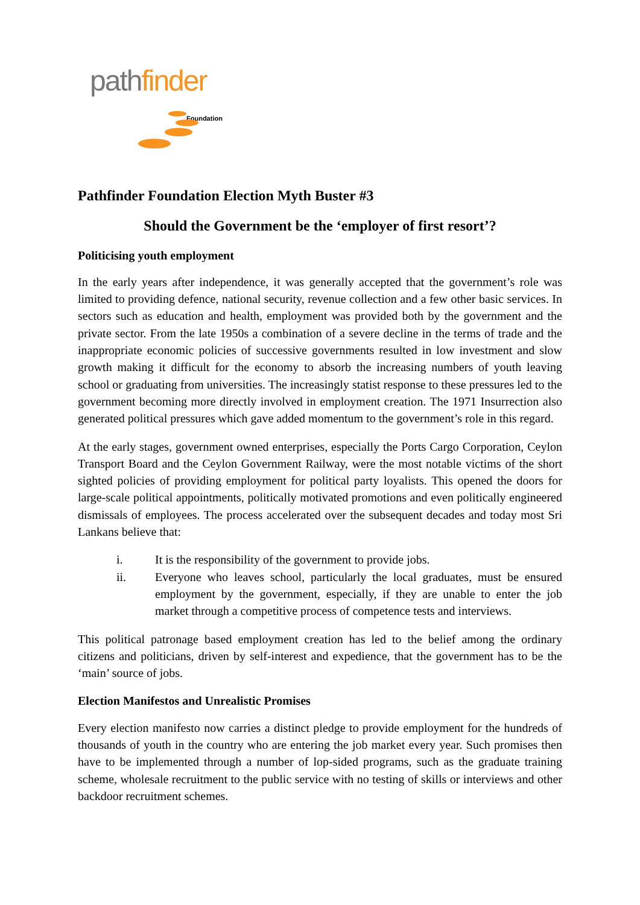pathfinder
Foundation
Pathfinder Foundation Election Myth Buster #3
Should the Government be the ‘employer of first resort’?
Politicising youth employment
In the early years after independence, it was generally accepted that the government’s role was limited to providing defence, national security, revenue collection and a few other basic services. In sectors such as education and health, employment was provided both by the government and the private sector. From the late 1950s a combination of a severe decline in the terms of trade and the inappropriate economic policies of successive governments resulted in low investment and slow growth making it difficult for the economy to absorb the increasing numbers of youth leaving school or graduating from universities. The increasingly statist response to these pressures led to the government becoming more directly involved in employment creation. The 1971 Insurrection also generated political pressures which gave added momentum to the government’s role in this regard.
At the early stages, government owned enterprises, especially the Ports Cargo Corporation, Ceylon Transport Board and the Ceylon Government Railway, were the most notable victims of the short sighted policies of providing employment for political party loyalists. This opened the doors for large-scale political appointments, politically motivated promotions and even politically engineered dismissals of employees. The process accelerated over the subsequent decades and today most Sri Lankans believe that:
i. It is the responsibility of the government to provide jobs.
ii. Everyone who leaves school, particularly the local graduates, must be ensured employment by the government, especially, if they are unable to enter the job market through a competitive process of competence tests and interviews.
This political patronage based employment creation has led to the belief among the ordinary citizens and politicians, driven by self-interest and expedience, that the government has to be the ‘main’ source of jobs.
Election Manifestos and Unrealistic Promises
Every election manifesto now carries a distinct pledge to provide employment for the hundreds of thousands of youth in the country who are entering the job market every year. Such promises then have to be implemented through a number of lop-sided programs, such as the graduate training scheme, wholesale recruitment to the public service with no testing of skills or interviews and other backdoor recruitment schemes.